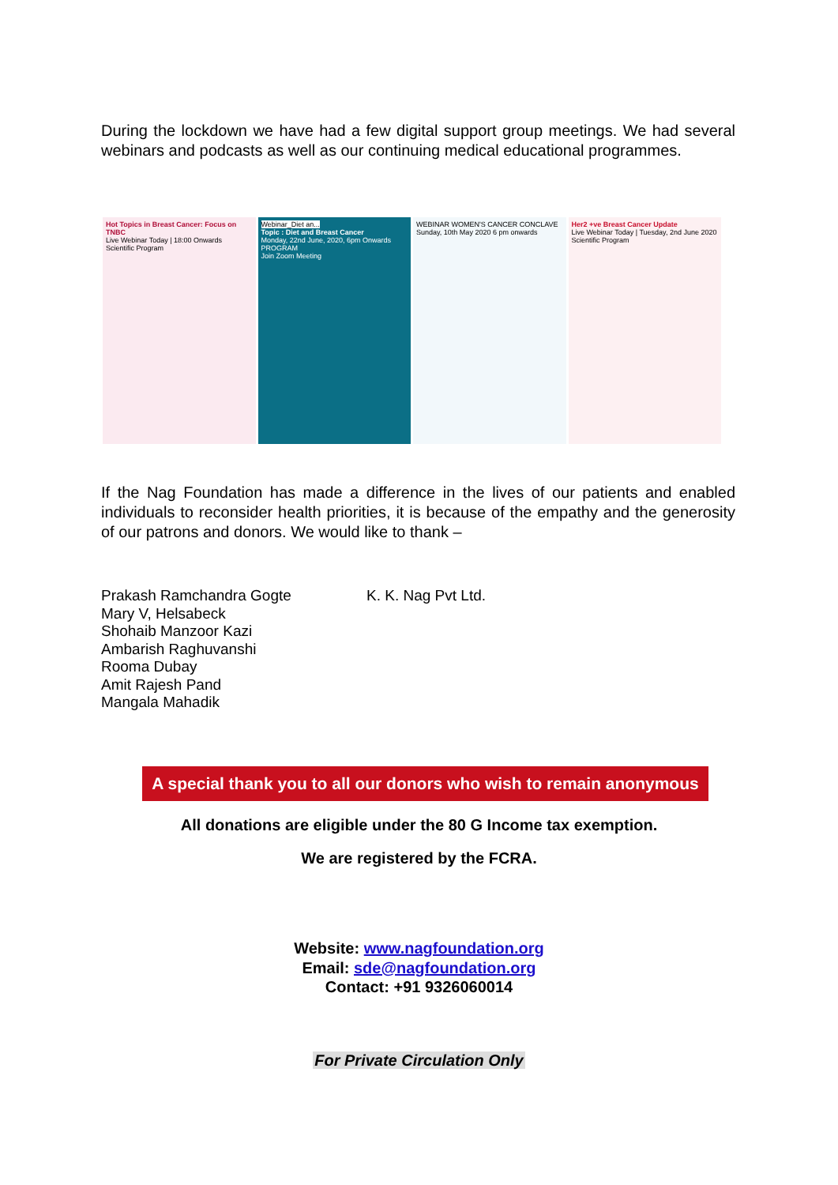During the lockdown we have had a few digital support group meetings. We had several webinars and podcasts as well as our continuing medical educational programmes.
Hot Topics in Breast Cancer: Focus on TNBC
Live Webinar Today | 18:00 Onwards
Scientific Program
Webinar_Diet an...
Topic : Diet and Breast Cancer
Monday, 22nd June, 2020, 6pm Onwards
PROGRAM
Join Zoom Meeting
WEBINAR WOMEN'S CANCER CONCLAVE
Sunday, 10th May 2020 6 pm onwards
Her2 +ve Breast Cancer Update
Live Webinar Today | Tuesday, 2nd June 2020
Scientific Program
If the Nag Foundation has made a difference in the lives of our patients and enabled individuals to reconsider health priorities, it is because of the empathy and the generosity of our patrons and donors. We would like to thank –
Prakash Ramchandra Gogte
Mary V, Helsabeck
Shohaib Manzoor Kazi
Ambarish Raghuvanshi
Rooma Dubay
Amit Rajesh Pand
Mangala Mahadik
K. K. Nag Pvt Ltd.
A special thank you to all our donors who wish to remain anonymous
All donations are eligible under the 80 G Income tax exemption.
We are registered by the FCRA.
Website: www.nagfoundation.org
Email: sde@nagfoundation.org
Contact: +91 9326060014
For Private Circulation Only